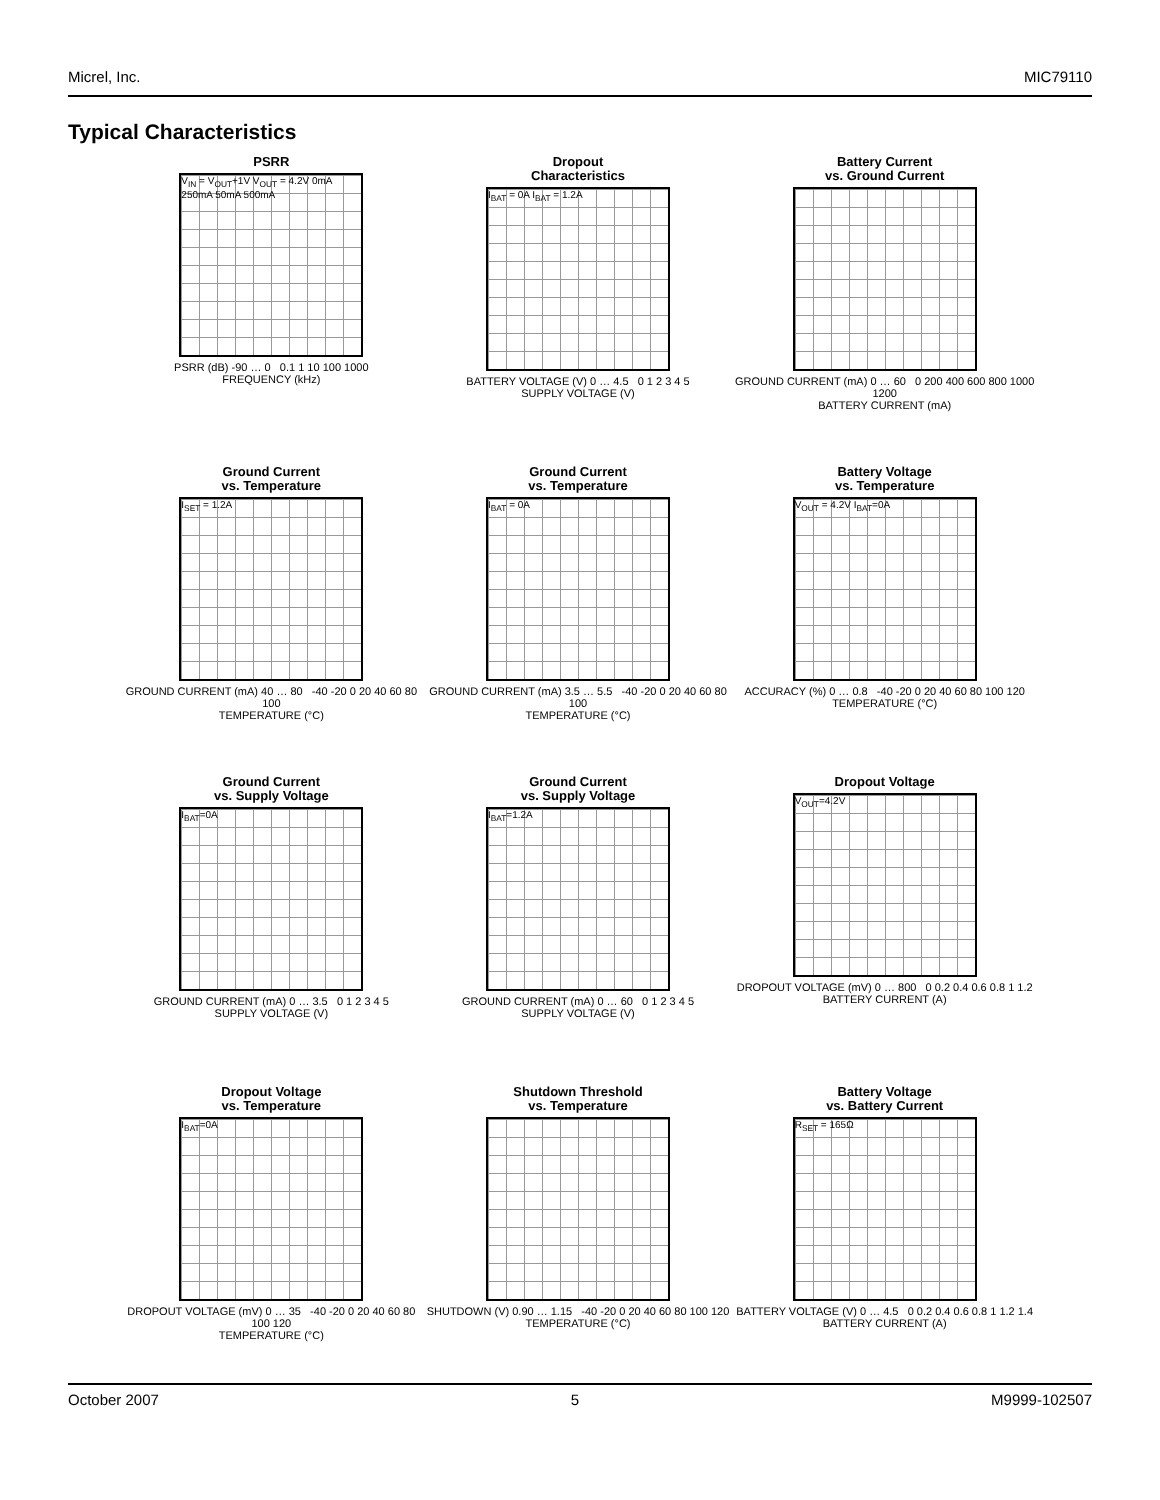Micrel, Inc. MIC79110
Typical Characteristics
PSRR
V<sub>IN</sub> = V<sub>OUT</sub>+1V V<sub>OUT</sub> = 4.2V 0mA 250mA 50mA 500mA
PSRR (dB) -90 … 0 0.1 1 10 100 1000
FREQUENCY (kHz)
Dropout
Characteristics
I<sub>BAT</sub> = 0A I<sub>BAT</sub> = 1.2A
BATTERY VOLTAGE (V) 0 … 4.5 0 1 2 3 4 5
SUPPLY VOLTAGE (V)
Battery Current
vs. Ground Current
GROUND CURRENT (mA) 0 … 60 0 200 400 600 800 1000 1200
BATTERY CURRENT (mA)
Ground Current
vs. Temperature
I<sub>SET</sub> = 1.2A
GROUND CURRENT (mA) 40 … 80 -40 -20 0 20 40 60 80 100
TEMPERATURE (°C)
Ground Current
vs. Temperature
I<sub>BAT</sub> = 0A
GROUND CURRENT (mA) 3.5 … 5.5 -40 -20 0 20 40 60 80 100
TEMPERATURE (°C)
Battery Voltage
vs. Temperature
V<sub>OUT</sub> = 4.2V I<sub>BAT</sub>=0A
ACCURACY (%) 0 … 0.8 -40 -20 0 20 40 60 80 100 120
TEMPERATURE (°C)
Ground Current
vs. Supply Voltage
I<sub>BAT</sub>=0A
GROUND CURRENT (mA) 0 … 3.5 0 1 2 3 4 5
SUPPLY VOLTAGE (V)
Ground Current
vs. Supply Voltage
I<sub>BAT</sub>=1.2A
GROUND CURRENT (mA) 0 … 60 0 1 2 3 4 5
SUPPLY VOLTAGE (V)
Dropout Voltage
V<sub>OUT</sub>=4.2V
DROPOUT VOLTAGE (mV) 0 … 800 0 0.2 0.4 0.6 0.8 1 1.2
BATTERY CURRENT (A)
Dropout Voltage
vs. Temperature
I<sub>BAT</sub>=0A
DROPOUT VOLTAGE (mV) 0 … 35 -40 -20 0 20 40 60 80 100 120
TEMPERATURE (°C)
Shutdown Threshold
vs. Temperature
SHUTDOWN (V) 0.90 … 1.15 -40 -20 0 20 40 60 80 100 120
TEMPERATURE (°C)
Battery Voltage
vs. Battery Current
R<sub>SET</sub> = 165Ω
BATTERY VOLTAGE (V) 0 … 4.5 0 0.2 0.4 0.6 0.8 1 1.2 1.4
BATTERY CURRENT (A)
October 2007 5 M9999-102507